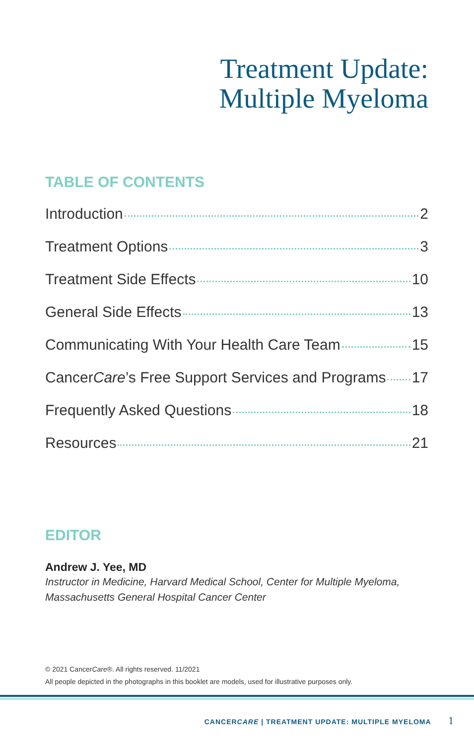Treatment Update:
Multiple Myeloma
TABLE OF CONTENTS
Introduction 2
Treatment Options 3
Treatment Side Effects 10
General Side Effects 13
Communicating With Your Health Care Team 15
Cancer Care’s Free Support Services and Programs 17
Frequently Asked Questions 18
Resources 21
EDITOR
Andrew J. Yee, MD
Instructor in Medicine, Harvard Medical School, Center for Multiple Myeloma,
Massachusetts General Hospital Cancer Center
© 2021 CancerCare®. All rights reserved. 11/2021
All people depicted in the photographs in this booklet are models, used for illustrative purposes only.
CANCERCARE | TREATMENT UPDATE: MULTIPLE MYELOMA 1